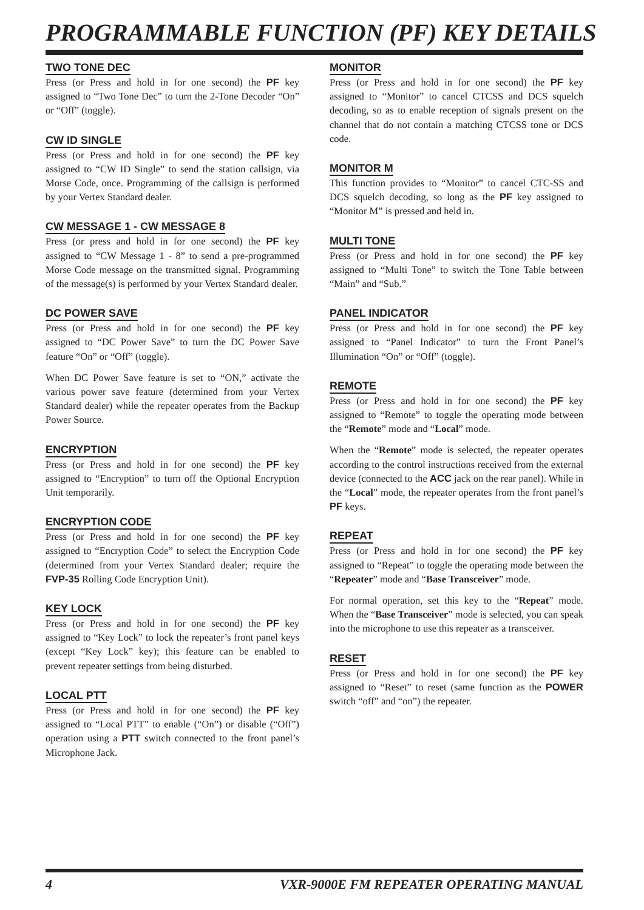PROGRAMMABLE FUNCTION (PF) KEY DETAILS
TWO TONE DEC
Press (or Press and hold in for one second) the PF key assigned to “Two Tone Dec” to turn the 2-Tone Decoder “On” or “Off” (toggle).
CW ID SINGLE
Press (or Press and hold in for one second) the PF key assigned to “CW ID Single” to send the station callsign, via Morse Code, once. Programming of the callsign is performed by your Vertex Standard dealer.
CW MESSAGE 1 - CW MESSAGE 8
Press (or press and hold in for one second) the PF key assigned to “CW Message 1 - 8” to send a pre-programmed Morse Code message on the transmitted signal. Programming of the message(s) is performed by your Vertex Standard dealer.
DC POWER SAVE
Press (or Press and hold in for one second) the PF key assigned to “DC Power Save” to turn the DC Power Save feature “On” or “Off” (toggle).
When DC Power Save feature is set to “ON,” activate the various power save feature (determined from your Vertex Standard dealer) while the repeater operates from the Backup Power Source.
ENCRYPTION
Press (or Press and hold in for one second) the PF key assigned to “Encryption” to turn off the Optional Encryption Unit temporarily.
ENCRYPTION CODE
Press (or Press and hold in for one second) the PF key assigned to “Encryption Code” to select the Encryption Code (determined from your Vertex Standard dealer; require the FVP-35 Rolling Code Encryption Unit).
KEY LOCK
Press (or Press and hold in for one second) the PF key assigned to “Key Lock” to lock the repeater’s front panel keys (except “Key Lock” key); this feature can be enabled to prevent repeater settings from being disturbed.
LOCAL PTT
Press (or Press and hold in for one second) the PF key assigned to “Local PTT” to enable (“On”) or disable (“Off”) operation using a PTT switch connected to the front panel’s Microphone Jack.
MONITOR
Press (or Press and hold in for one second) the PF key assigned to “Monitor” to cancel CTCSS and DCS squelch decoding, so as to enable reception of signals present on the channel that do not contain a matching CTCSS tone or DCS code.
MONITOR M
This function provides to “Monitor” to cancel CTC-SS and DCS squelch decoding, so long as the PF key assigned to “Monitor M” is pressed and held in.
MULTI TONE
Press (or Press and hold in for one second) the PF key assigned to “Multi Tone” to switch the Tone Table between “Main” and “Sub.”
PANEL INDICATOR
Press (or Press and hold in for one second) the PF key assigned to “Panel Indicator” to turn the Front Panel’s Illumination “On” or “Off” (toggle).
REMOTE
Press (or Press and hold in for one second) the PF key assigned to “Remote” to toggle the operating mode between the “Remote” mode and “Local” mode.
When the “Remote” mode is selected, the repeater operates according to the control instructions received from the external device (connected to the ACC jack on the rear panel). While in the “Local” mode, the repeater operates from the front panel’s PF keys.
REPEAT
Press (or Press and hold in for one second) the PF key assigned to “Repeat” to toggle the operating mode between the “Repeater” mode and “Base Transceiver” mode.
For normal operation, set this key to the “Repeat” mode. When the “Base Transceiver” mode is selected, you can speak into the microphone to use this repeater as a transceiver.
RESET
Press (or Press and hold in for one second) the PF key assigned to “Reset” to reset (same function as the POWER switch “off” and “on”) the repeater.
4 VXR-9000E FM REPEATER OPERATING MANUAL